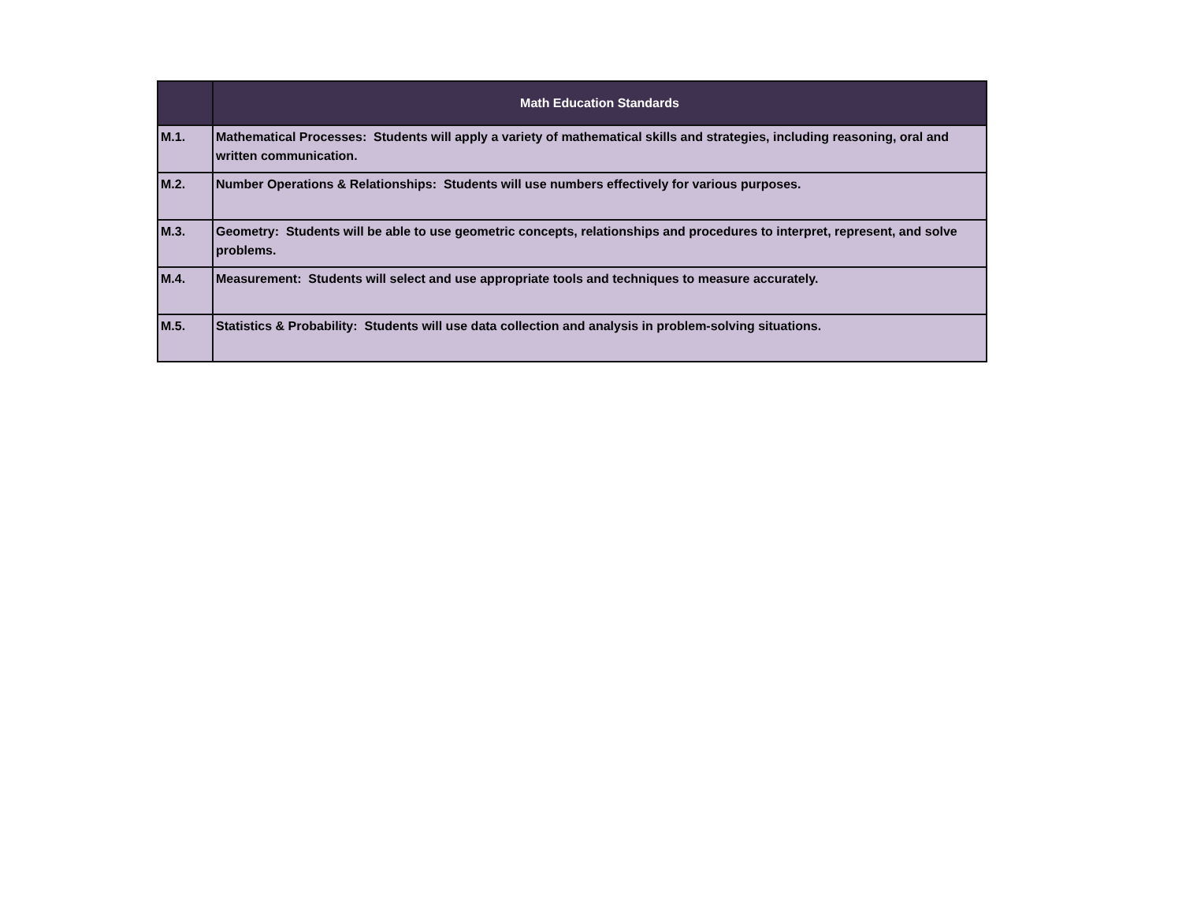| | Math Education Standards |
| --- | --- |
| M.1. | Mathematical Processes: Students will apply a variety of mathematical skills and strategies, including reasoning, oral and written communication. |
| M.2. | Number Operations & Relationships: Students will use numbers effectively for various purposes. |
| M.3. | Geometry: Students will be able to use geometric concepts, relationships and procedures to interpret, represent, and solve problems. |
| M.4. | Measurement: Students will select and use appropriate tools and techniques to measure accurately. |
| M.5. | Statistics & Probability: Students will use data collection and analysis in problem-solving situations. |